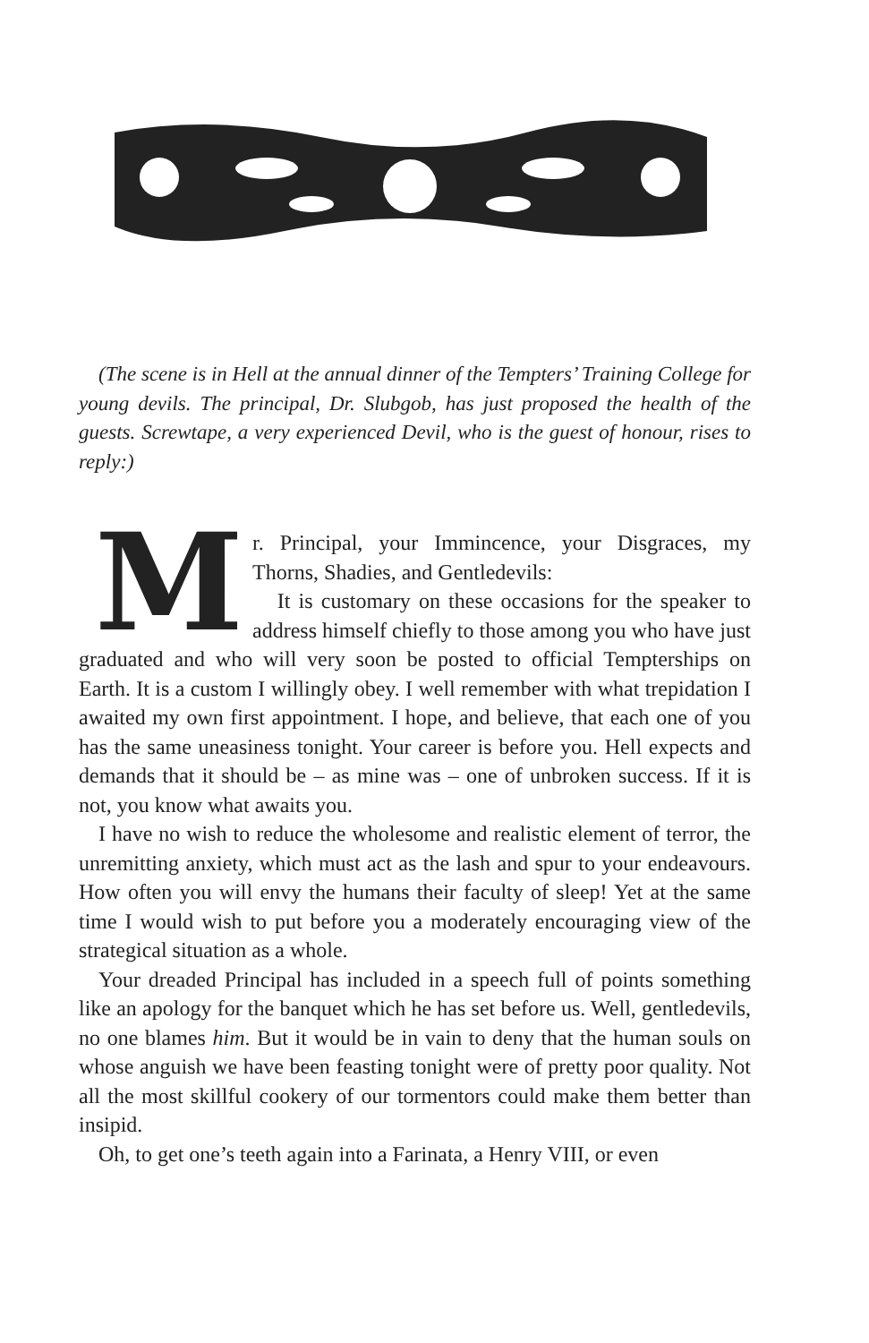(The scene is in Hell at the annual dinner of the Tempters’ Training College for young devils. The principal, Dr. Slubgob, has just proposed the health of the guests. Screwtape, a very experienced Devil, who is the guest of honour, rises to reply:)
Mr. Principal, your Immincence, your Disgraces, my Thorns, Shadies, and Gentledevils:
It is customary on these occasions for the speaker to address himself chiefly to those among you who have just graduated and who will very soon be posted to official Tempterships on Earth. It is a custom I willingly obey. I well remember with what trepidation I awaited my own first appointment. I hope, and believe, that each one of you has the same uneasiness tonight. Your career is before you. Hell expects and demands that it should be – as mine was – one of unbroken success. If it is not, you know what awaits you.
I have no wish to reduce the wholesome and realistic element of terror, the unremitting anxiety, which must act as the lash and spur to your endeavours. How often you will envy the humans their faculty of sleep! Yet at the same time I would wish to put before you a moderately encouraging view of the strategical situation as a whole.
Your dreaded Principal has included in a speech full of points something like an apology for the banquet which he has set before us. Well, gentledevils, no one blames him. But it would be in vain to deny that the human souls on whose anguish we have been feasting tonight were of pretty poor quality. Not all the most skillful cookery of our tormentors could make them better than insipid.
Oh, to get one’s teeth again into a Farinata, a Henry VIII, or even